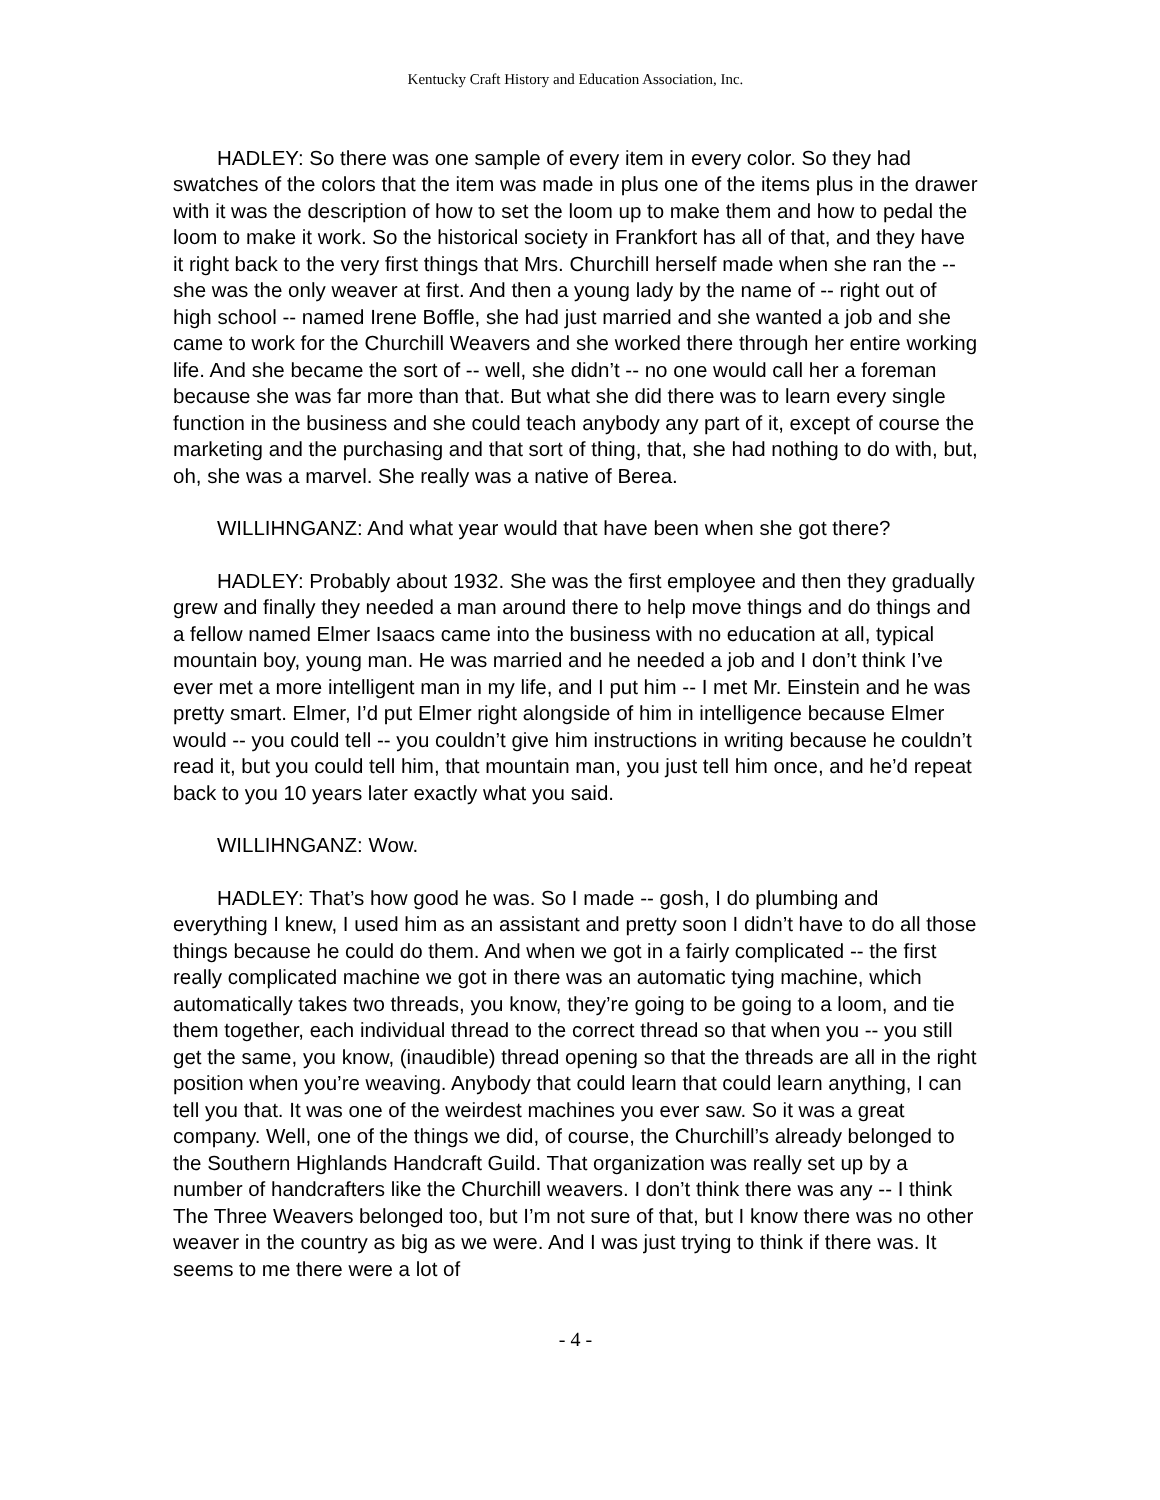Kentucky Craft History and Education Association, Inc.
HADLEY: So there was one sample of every item in every color. So they had swatches of the colors that the item was made in plus one of the items plus in the drawer with it was the description of how to set the loom up to make them and how to pedal the loom to make it work. So the historical society in Frankfort has all of that, and they have it right back to the very first things that Mrs. Churchill herself made when she ran the -- she was the only weaver at first. And then a young lady by the name of -- right out of high school -- named Irene Boffle, she had just married and she wanted a job and she came to work for the Churchill Weavers and she worked there through her entire working life. And she became the sort of -- well, she didn’t -- no one would call her a foreman because she was far more than that. But what she did there was to learn every single function in the business and she could teach anybody any part of it, except of course the marketing and the purchasing and that sort of thing, that, she had nothing to do with, but, oh, she was a marvel. She really was a native of Berea.
WILLIHNGANZ: And what year would that have been when she got there?
HADLEY: Probably about 1932. She was the first employee and then they gradually grew and finally they needed a man around there to help move things and do things and a fellow named Elmer Isaacs came into the business with no education at all, typical mountain boy, young man. He was married and he needed a job and I don’t think I’ve ever met a more intelligent man in my life, and I put him -- I met Mr. Einstein and he was pretty smart. Elmer, I’d put Elmer right alongside of him in intelligence because Elmer would -- you could tell -- you couldn’t give him instructions in writing because he couldn’t read it, but you could tell him, that mountain man, you just tell him once, and he’d repeat back to you 10 years later exactly what you said.
WILLIHNGANZ: Wow.
HADLEY: That’s how good he was. So I made -- gosh, I do plumbing and everything I knew, I used him as an assistant and pretty soon I didn’t have to do all those things because he could do them. And when we got in a fairly complicated -- the first really complicated machine we got in there was an automatic tying machine, which automatically takes two threads, you know, they’re going to be going to a loom, and tie them together, each individual thread to the correct thread so that when you -- you still get the same, you know, (inaudible) thread opening so that the threads are all in the right position when you’re weaving. Anybody that could learn that could learn anything, I can tell you that. It was one of the weirdest machines you ever saw. So it was a great company. Well, one of the things we did, of course, the Churchill’s already belonged to the Southern Highlands Handcraft Guild. That organization was really set up by a number of handcrafters like the Churchill weavers. I don’t think there was any -- I think The Three Weavers belonged too, but I’m not sure of that, but I know there was no other weaver in the country as big as we were. And I was just trying to think if there was. It seems to me there were a lot of
- 4 -